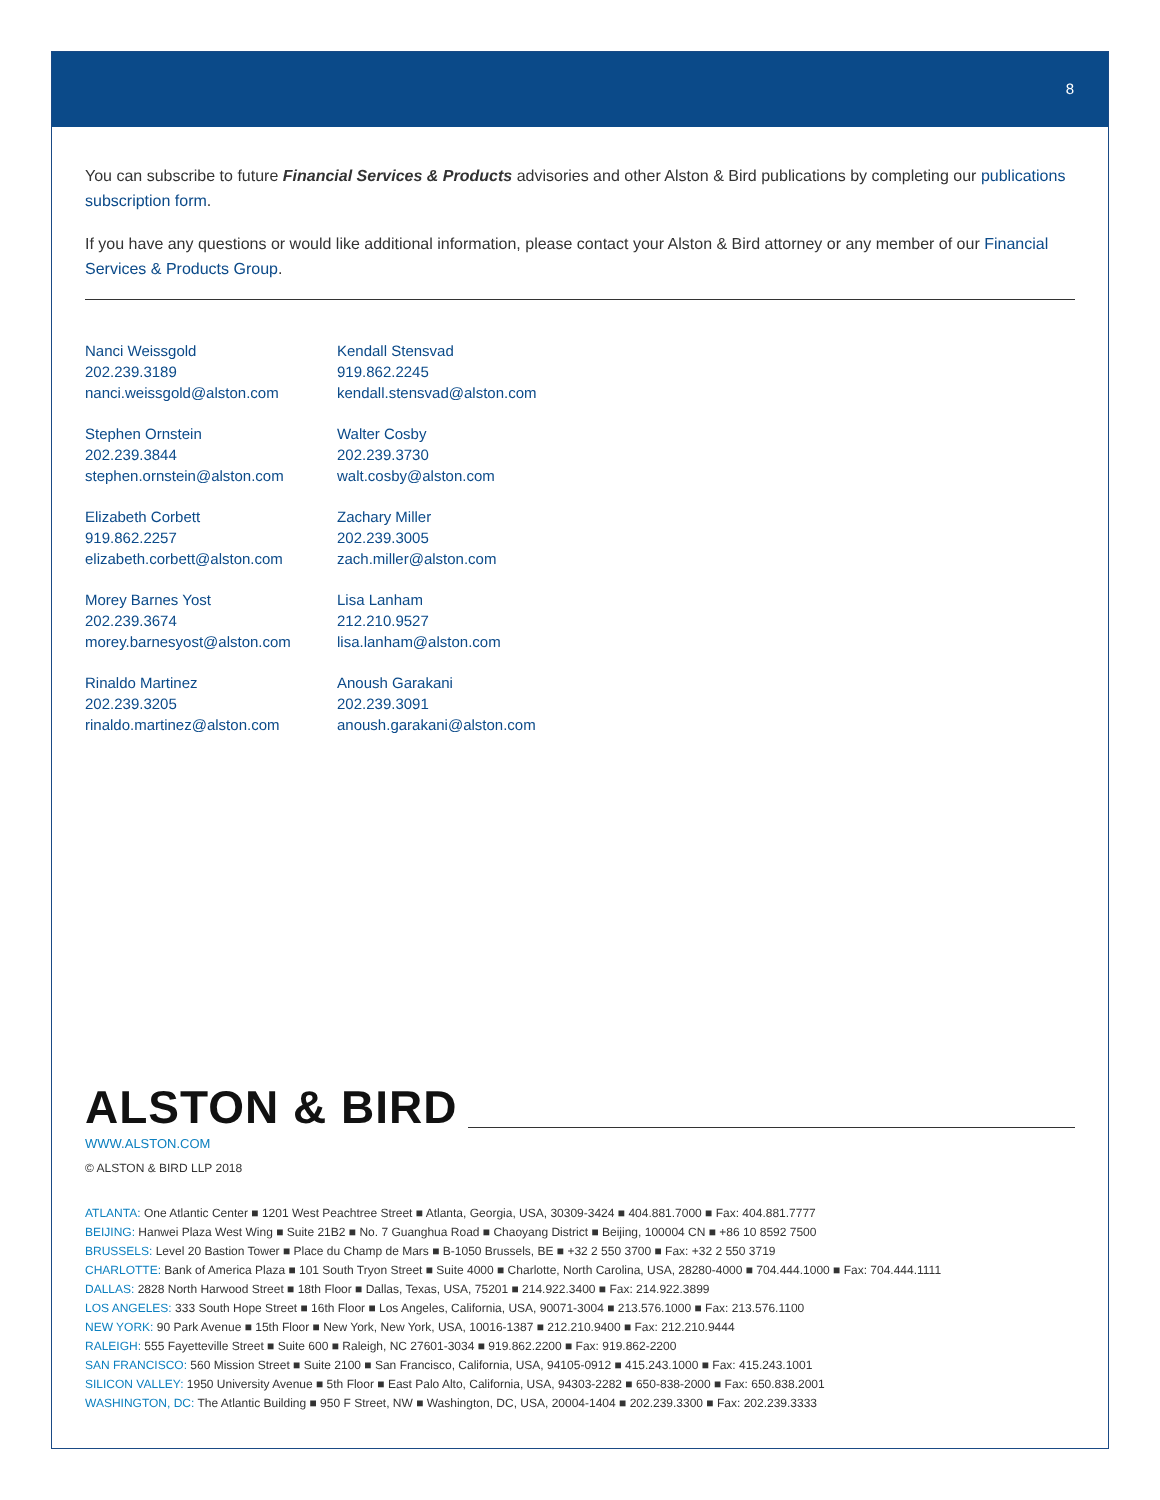8
You can subscribe to future Financial Services & Products advisories and other Alston & Bird publications by completing our publications subscription form.
If you have any questions or would like additional information, please contact your Alston & Bird attorney or any member of our Financial Services & Products Group.
Nanci Weissgold
202.239.3189
nanci.weissgold@alston.com
Kendall Stensvad
919.862.2245
kendall.stensvad@alston.com
Stephen Ornstein
202.239.3844
stephen.ornstein@alston.com
Walter Cosby
202.239.3730
walt.cosby@alston.com
Elizabeth Corbett
919.862.2257
elizabeth.corbett@alston.com
Zachary Miller
202.239.3005
zach.miller@alston.com
Morey Barnes Yost
202.239.3674
morey.barnesyost@alston.com
Lisa Lanham
212.210.9527
lisa.lanham@alston.com
Rinaldo Martinez
202.239.3205
rinaldo.martinez@alston.com
Anoush Garakani
202.239.3091
anoush.garakani@alston.com
ALSTON & BIRD
WWW.ALSTON.COM
© ALSTON & BIRD LLP 2018
ATLANTA: One Atlantic Center ■ 1201 West Peachtree Street ■ Atlanta, Georgia, USA, 30309-3424 ■ 404.881.7000 ■ Fax: 404.881.7777
BEIJING: Hanwei Plaza West Wing ■ Suite 21B2 ■ No. 7 Guanghua Road ■ Chaoyang District ■ Beijing, 100004 CN ■ +86 10 8592 7500
BRUSSELS: Level 20 Bastion Tower ■ Place du Champ de Mars ■ B-1050 Brussels, BE ■ +32 2 550 3700 ■ Fax: +32 2 550 3719
CHARLOTTE: Bank of America Plaza ■ 101 South Tryon Street ■ Suite 4000 ■ Charlotte, North Carolina, USA, 28280-4000 ■ 704.444.1000 ■ Fax: 704.444.1111
DALLAS: 2828 North Harwood Street ■ 18th Floor ■ Dallas, Texas, USA, 75201 ■ 214.922.3400 ■ Fax: 214.922.3899
LOS ANGELES: 333 South Hope Street ■ 16th Floor ■ Los Angeles, California, USA, 90071-3004 ■ 213.576.1000 ■ Fax: 213.576.1100
NEW YORK: 90 Park Avenue ■ 15th Floor ■ New York, New York, USA, 10016-1387 ■ 212.210.9400 ■ Fax: 212.210.9444
RALEIGH: 555 Fayetteville Street ■ Suite 600 ■ Raleigh, NC 27601-3034 ■ 919.862.2200 ■ Fax: 919.862-2200
SAN FRANCISCO: 560 Mission Street ■ Suite 2100 ■ San Francisco, California, USA, 94105-0912 ■ 415.243.1000 ■ Fax: 415.243.1001
SILICON VALLEY: 1950 University Avenue ■ 5th Floor ■ East Palo Alto, California, USA, 94303-2282 ■ 650-838-2000 ■ Fax: 650.838.2001
WASHINGTON, DC: The Atlantic Building ■ 950 F Street, NW ■ Washington, DC, USA, 20004-1404 ■ 202.239.3300 ■ Fax: 202.239.3333